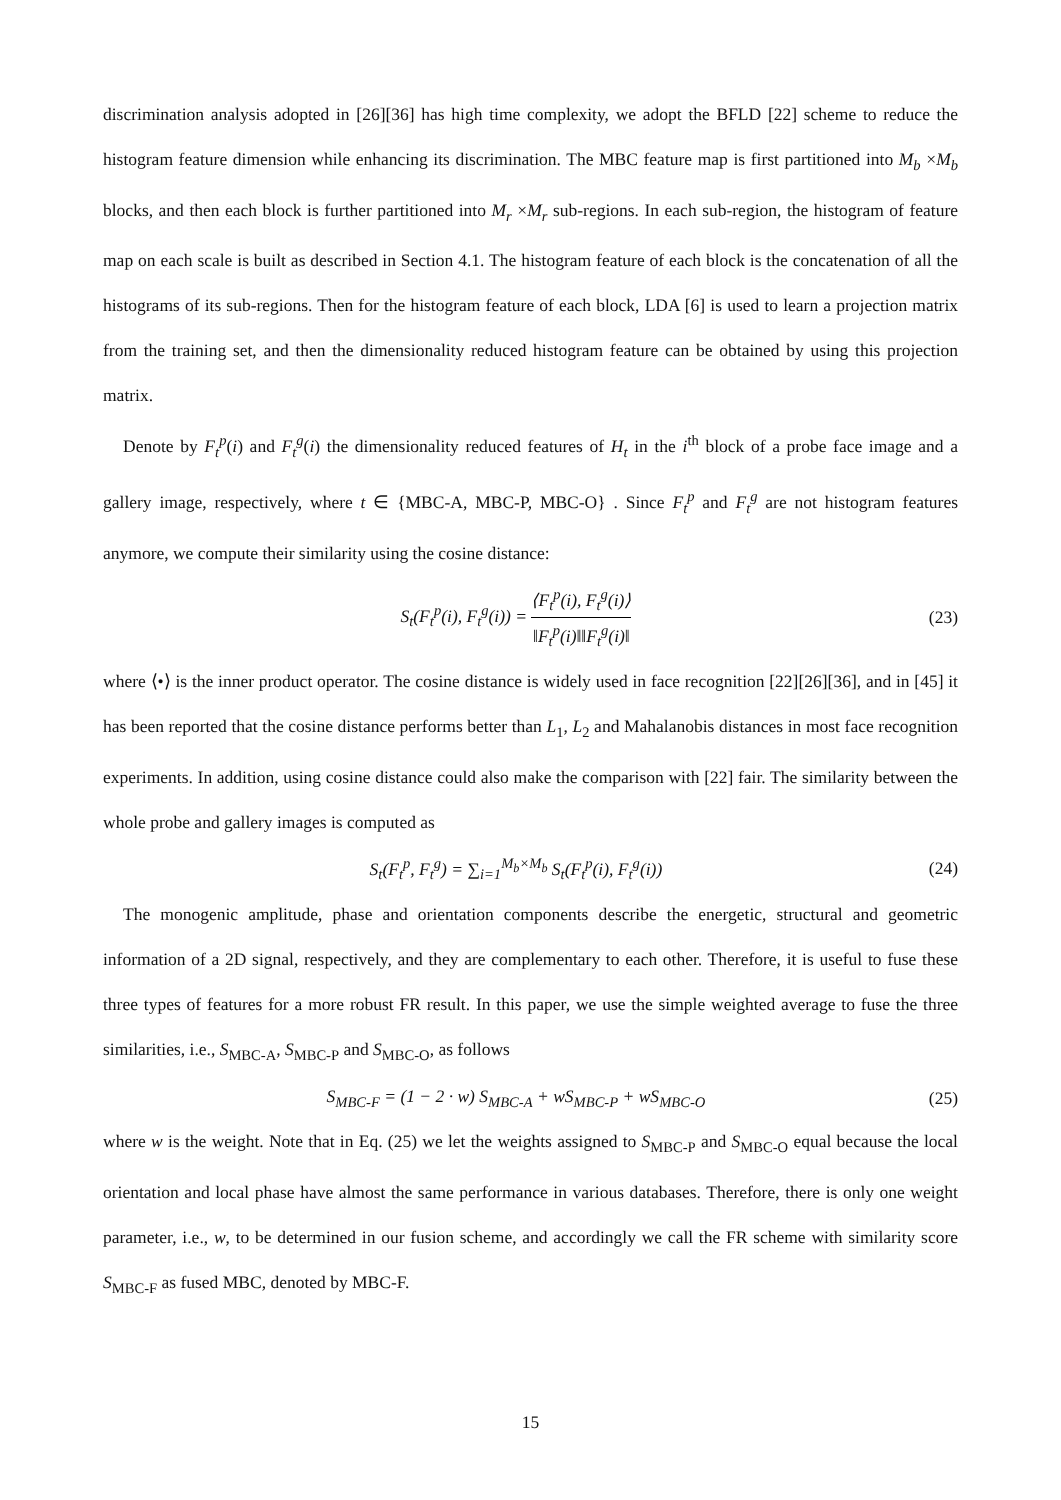discrimination analysis adopted in [26][36] has high time complexity, we adopt the BFLD [22] scheme to reduce the histogram feature dimension while enhancing its discrimination. The MBC feature map is first partitioned into M<sub>b</sub> ×M<sub>b</sub> blocks, and then each block is further partitioned into M<sub>r</sub> ×M<sub>r</sub> sub-regions. In each sub-region, the histogram of feature map on each scale is built as described in Section 4.1. The histogram feature of each block is the concatenation of all the histograms of its sub-regions. Then for the histogram feature of each block, LDA [6] is used to learn a projection matrix from the training set, and then the dimensionality reduced histogram feature can be obtained by using this projection matrix.
Denote by F<sub>t</sub><sup>p</sup>(i) and F<sub>t</sub><sup>g</sup>(i) the dimensionality reduced features of H<sub>t</sub> in the i<sup>th</sup> block of a probe face image and a gallery image, respectively, where t ∈ {MBC-A, MBC-P, MBC-O} . Since F<sub>t</sub><sup>p</sup> and F<sub>t</sub><sup>g</sup> are not histogram features anymore, we compute their similarity using the cosine distance:
S<sub>t</sub>(F<sub>t</sub><sup>p</sup>(i), F<sub>t</sub><sup>g</sup>(i)) = ⟨F<sub>t</sub><sup>p</sup>(i), F<sub>t</sub><sup>g</sup>(i)⟩ ‖F<sub>t</sub><sup>p</sup>(i)‖‖F<sub>t</sub><sup>g</sup>(i)‖ (23)
where ⟨•⟩ is the inner product operator. The cosine distance is widely used in face recognition [22][26][36], and in [45] it has been reported that the cosine distance performs better than L<sub>1</sub>, L<sub>2</sub> and Mahalanobis distances in most face recognition experiments. In addition, using cosine distance could also make the comparison with [22] fair. The similarity between the whole probe and gallery images is computed as
S<sub>t</sub>(F<sub>t</sub><sup>p</sup>, F<sub>t</sub><sup>g</sup>) = ∑<sub>i=1</sub><sup>M<sub>b</sub>×M<sub>b</sub></sup> S<sub>t</sub>(F<sub>t</sub><sup>p</sup>(i), F<sub>t</sub><sup>g</sup>(i)) (24)
The monogenic amplitude, phase and orientation components describe the energetic, structural and geometric information of a 2D signal, respectively, and they are complementary to each other. Therefore, it is useful to fuse these three types of features for a more robust FR result. In this paper, we use the simple weighted average to fuse the three similarities, i.e., S<sub>MBC-A</sub>, S<sub>MBC-P</sub> and S<sub>MBC-O</sub>, as follows
S<sub>MBC-F</sub> = (1 − 2 · w) S<sub>MBC-A</sub> + wS<sub>MBC-P</sub> + wS<sub>MBC-O</sub> (25)
where w is the weight. Note that in Eq. (25) we let the weights assigned to S<sub>MBC-P</sub> and S<sub>MBC-O</sub> equal because the local orientation and local phase have almost the same performance in various databases. Therefore, there is only one weight parameter, i.e., w, to be determined in our fusion scheme, and accordingly we call the FR scheme with similarity score S<sub>MBC-F</sub> as fused MBC, denoted by MBC-F.
15